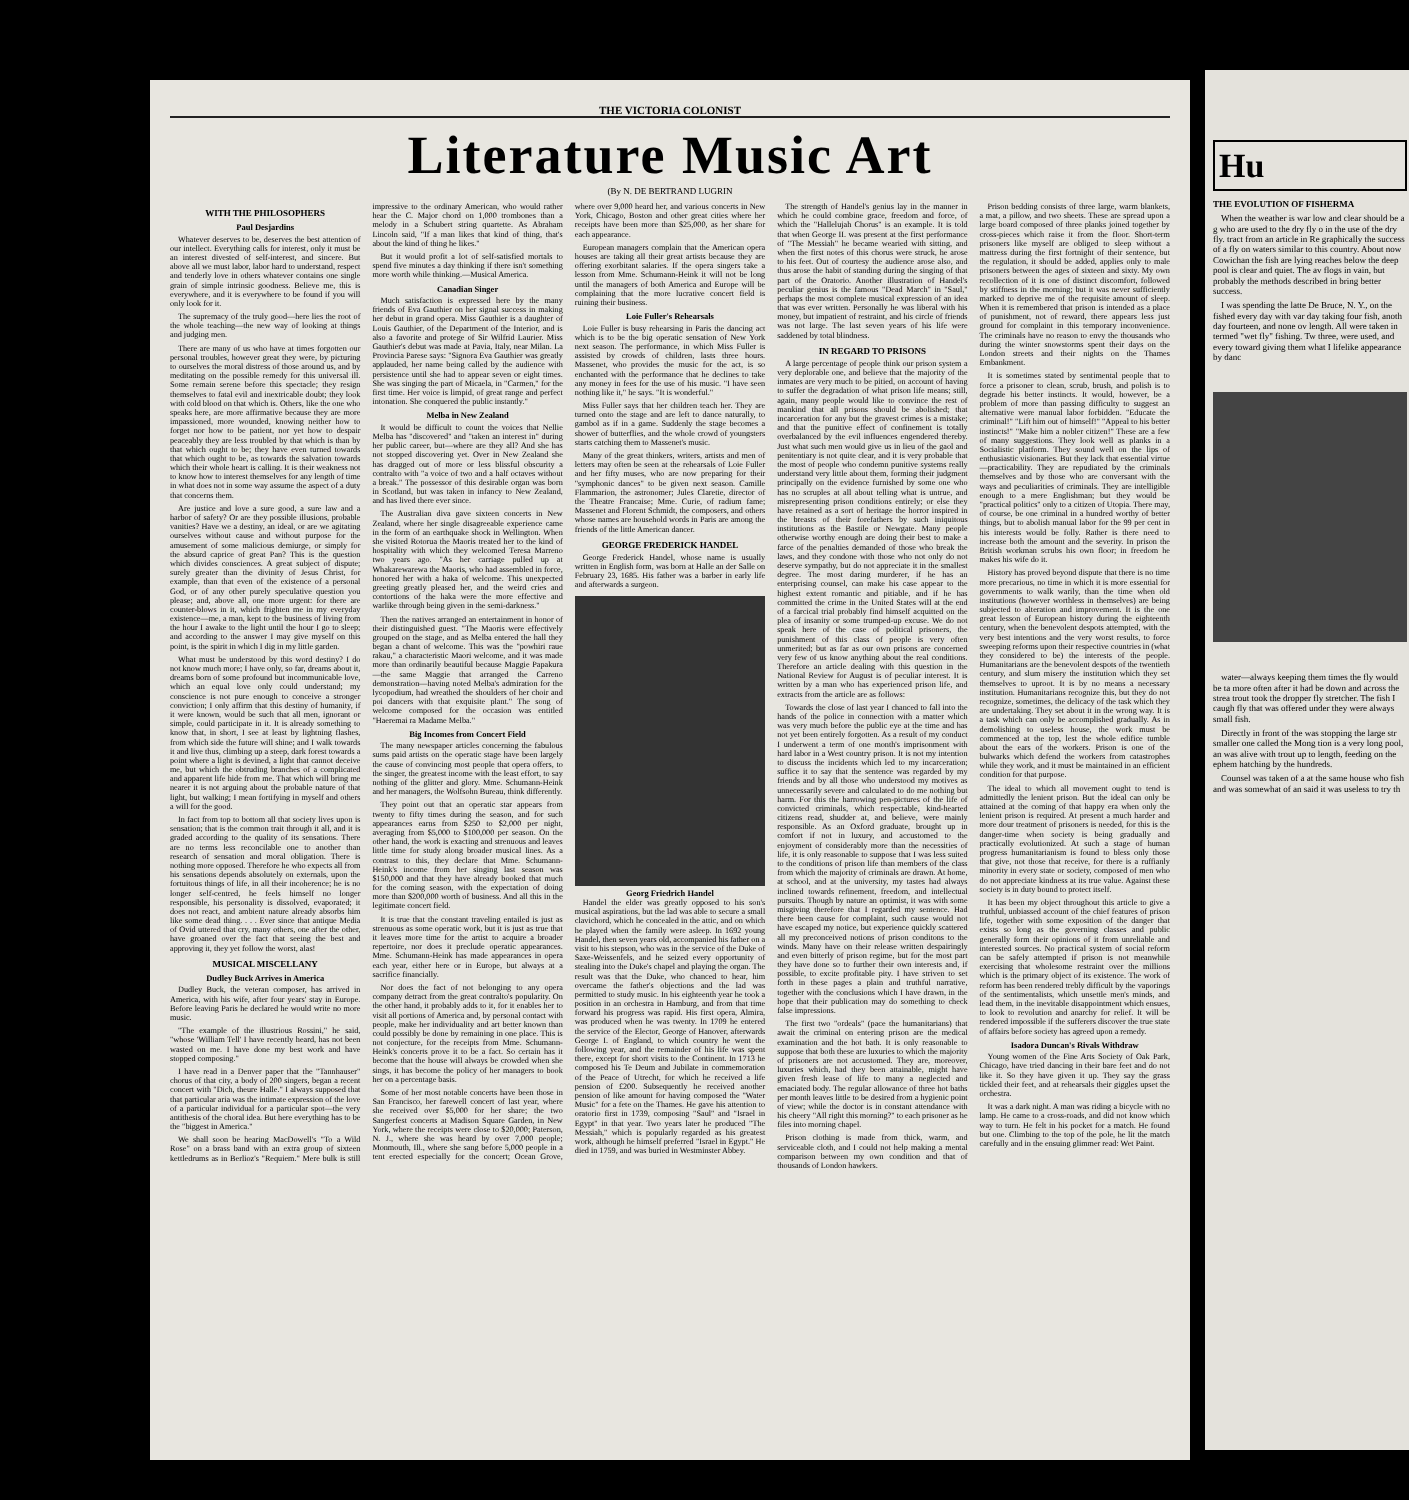THE VICTORIA COLONIST
Literature Music Art
(By N. DE BERTRAND LUGRIN
WITH THE PHILOSOPHERS
Paul Desjardins
Whatever deserves to be, deserves the best attention of our intellect. Everything calls for interest, only it must be an interest divested of self-interest, and sincere. But above all we must labor, labor hard to understand, respect and tenderly love in others whatever contains one single grain of simple intrinsic goodness. Believe me, this is everywhere, and it is everywhere to be found if you will only look for it.
The supremacy of the truly good—here lies the root of the whole teaching—the new way of looking at things and judging men.
There are many of us who have at times forgotten our personal troubles, however great they were, by picturing to ourselves the moral distress of those around us, and by meditating on the possible remedy for this universal ill. Some remain serene before this spectacle; they resign themselves to fatal evil and inextricable doubt; they look with cold blood on that which is. Others, like the one who speaks here, are more affirmative because they are more impassioned, more wounded, knowing neither how to forget nor how to be patient, nor yet how to despair peaceably they are less troubled by that which is than by that which ought to be; they have even turned towards that which ought to be, as towards the salvation towards which their whole heart is calling. It is their weakness not to know how to interest themselves for any length of time in what does not in some way assume the aspect of a duty that concerns them.
Are justice and love a sure good, a sure law and a harbor of safety? Or are they possible illusions, probable vanities? Have we a destiny, an ideal, or are we agitating ourselves without cause and without purpose for the amusement of some malicious demiurge, or simply for the absurd caprice of great Pan? This is the question which divides consciences. A great subject of dispute; surely greater than the divinity of Jesus Christ, for example, than that even of the existence of a personal God, or of any other purely speculative question you please; and, above all, one more urgent: for there are counter-blows in it, which frighten me in my everyday existence—me, a man, kept to the business of living from the hour I awake to the light until the hour I go to sleep; and according to the answer I may give myself on this point, is the spirit in which I dig in my little garden.
What must be understood by this word destiny? I do not know much more; I have only, so far, dreams about it, dreams born of some profound but incommunicable love, which an equal love only could understand; my conscience is not pure enough to conceive a stronger conviction; I only affirm that this destiny of humanity, if it were known, would be such that all men, ignorant or simple, could participate in it. It is already something to know that, in short, I see at least by lightning flashes, from which side the future will shine; and I walk towards it and live thus, climbing up a steep, dark forest towards a point where a light is devined, a light that cannot deceive me, but which the obtruding branches of a complicated and apparent life hide from me. That which will bring me nearer it is not arguing about the probable nature of that light, but walking; I mean fortifying in myself and others a will for the good.
In fact from top to bottom all that society lives upon is sensation; that is the common trait through it all, and it is graded according to the quality of its sensations. There are no terms less reconcilable one to another than research of sensation and moral obligation. There is nothing more opposed. Therefore he who expects all from his sensations depends absolutely on externals, upon the fortuitous things of life, in all their incoherence; he is no longer self-centred, he feels himself no longer responsible, his personality is dissolved, evaporated; it does not react, and ambient nature already absorbs him like some dead thing. . . . Ever since that antique Media of Ovid uttered that cry, many others, one after the other, have groaned over the fact that seeing the best and approving it, they yet follow the worst, alas!
MUSICAL MISCELLANY
Dudley Buck Arrives in America
Dudley Buck, the veteran composer, has arrived in America, with his wife, after four years' stay in Europe. Before leaving Paris he declared he would write no more music.
"The example of the illustrious Rossini," he said, "whose 'William Tell' I have recently heard, has not been wasted on me. I have done my best work and have stopped composing."
I have read in a Denver paper that the "Tannhauser" chorus of that city, a body of 200 singers, began a recent concert with "Dich, theure Halle." I always supposed that that particular aria was the intimate expression of the love of a particular individual for a particular spot—the very antithesis of the choral idea. But here everything has to be the "biggest in America."
We shall soon be hearing MacDowell's "To a Wild Rose" on a brass band with an extra group of sixteen kettledrums as in Berlioz's "Requiem." Mere bulk is still impressive to the ordinary American, who would rather hear the C. Major chord on 1,000 trombones than a melody in a Schubert string quartette. As Abraham Lincoln said, "If a man likes that kind of thing, that's about the kind of thing he likes."
But it would profit a lot of self-satisfied mortals to spend five minutes a day thinking if there isn't something more worth while thinking.—Musical America.
Canadian Singer
Much satisfaction is expressed here by the many friends of Eva Gauthier on her signal success in making her debut in grand opera. Miss Gauthier is a daughter of Louis Gauthier, of the Department of the Interior, and is also a favorite and protege of Sir Wilfrid Laurier. Miss Gauthier's debut was made at Pavia, Italy, near Milan. La Provincia Parese says: "Signora Eva Gauthier was greatly applauded, her name being called by the audience with persistence until she had to appear seven or eight times. She was singing the part of Micaela, in "Carmen," for the first time. Her voice is limpid, of great range and perfect intonation. She conquered the public instantly."
Melba in New Zealand
It would be difficult to count the voices that Nellie Melba has "discovered" and "taken an interest in" during her public career, but—where are they all? And she has not stopped discovering yet. Over in New Zealand she has dragged out of more or less blissful obscurity a contralto with "a voice of two and a half octaves without a break." The possessor of this desirable organ was born in Scotland, but was taken in infancy to New Zealand, and has lived there ever since.
The Australian diva gave sixteen concerts in New Zealand, where her single disagreeable experience came in the form of an earthquake shock in Wellington. When she visited Rotorua the Maoris treated her to the kind of hospitality with which they welcomed Teresa Marreno two years ago. "As her carriage pulled up at Whakarewarewa the Maoris, who had assembled in force, honored her with a haka of welcome. This unexpected greeting greatly pleased her, and the weird cries and contortions of the haka were the more effective and warlike through being given in the semi-darkness."
Then the natives arranged an entertainment in honor of their distinguished guest. "The Maoris were effectively grouped on the stage, and as Melba entered the hall they began a chant of welcome. This was the "powhiri raue rakau," a characteristic Maori welcome, and it was made more than ordinarily beautiful because Maggie Papakura—the same Maggie that arranged the Carreno demonstration—having noted Melba's admiration for the lycopodium, had wreathed the shoulders of her choir and poi dancers with that exquisite plant." The song of welcome composed for the occasion was entitled "Haeremai ra Madame Melba."
Big Incomes from Concert Field
The many newspaper articles concerning the fabulous sums paid artists on the operatic stage have been largely the cause of convincing most people that opera offers, to the singer, the greatest income with the least effort, to say nothing of the glitter and glory. Mme. Schumann-Heink and her managers, the Wolfsohn Bureau, think differently.
They point out that an operatic star appears from twenty to fifty times during the season, and for such appearances earns from $250 to $2,000 per night, averaging from $5,000 to $100,000 per season. On the other hand, the work is exacting and strenuous and leaves little time for study along broader musical lines. As a contrast to this, they declare that Mme. Schumann-Heink's income from her singing last season was $150,000 and that they have already booked that much for the coming season, with the expectation of doing more than $200,000 worth of business. And all this in the legitimate concert field.
It is true that the constant traveling entailed is just as strenuous as some operatic work, but it is just as true that it leaves more time for the artist to acquire a broader repertoire, nor does it preclude operatic appearances. Mme. Schumann-Heink has made appearances in opera each year, either here or in Europe, but always at a sacrifice financially.
Nor does the fact of not belonging to any opera company detract from the great contralto's popularity. On the other hand, it probably adds to it, for it enables her to visit all portions of America and, by personal contact with people, make her individuality and art better known than could possibly be done by remaining in one place. This is not conjecture, for the receipts from Mme. Schumann-Heink's concerts prove it to be a fact. So certain has it become that the house will always be crowded when she sings, it has become the policy of her managers to book her on a percentage basis.
Some of her most notable concerts have been those in San Francisco, her farewell concert of last year, where she received over $5,000 for her share; the two Sangerfest concerts at Madison Square Garden, in New York, where the receipts were close to $20,000; Paterson, N. J., where she was heard by over 7,000 people; Monmouth, Ill., where she sang before 5,000 people in a tent erected especially for the concert; Ocean Grove, where over 9,000 heard her, and various concerts in New York, Chicago, Boston and other great cities where her receipts have been more than $25,000, as her share for each appearance.
European managers complain that the American opera houses are taking all their great artists because they are offering exorbitant salaries. If the opera singers take a lesson from Mme. Schumann-Heink it will not be long until the managers of both America and Europe will be complaining that the more lucrative concert field is ruining their business.
Loie Fuller's Rehearsals
Loie Fuller is busy rehearsing in Paris the dancing act which is to be the big operatic sensation of New York next season. The performance, in which Miss Fuller is assisted by crowds of children, lasts three hours. Massenet, who provides the music for the act, is so enchanted with the performance that he declines to take any money in fees for the use of his music. "I have seen nothing like it," he says. "It is wonderful."
Miss Fuller says that her children teach her. They are turned onto the stage and are left to dance naturally, to gambol as if in a game. Suddenly the stage becomes a shower of butterflies, and the whole crowd of youngsters starts catching them to Massenet's music.
Many of the great thinkers, writers, artists and men of letters may often be seen at the rehearsals of Loie Fuller and her fifty muses, who are now preparing for their "symphonic dances" to be given next season. Camille Flammarion, the astronomer; Jules Claretie, director of the Theatre Francaise; Mme. Curie, of radium fame; Massenet and Florent Schmidt, the composers, and others whose names are household words in Paris are among the friends of the little American dancer.
GEORGE FREDERICK HANDEL
George Frederick Handel, whose name is usually written in English form, was born at Halle an der Salle on February 23, 1685. His father was a barber in early life and afterwards a surgeon.
Georg Friedrich Handel
Handel the elder was greatly opposed to his son's musical aspirations, but the lad was able to secure a small clavichord, which he concealed in the attic, and on which he played when the family were asleep. In 1692 young Handel, then seven years old, accompanied his father on a visit to his stepson, who was in the service of the Duke of Saxe-Weissenfels, and he seized every opportunity of stealing into the Duke's chapel and playing the organ. The result was that the Duke, who chanced to hear, him overcame the father's objections and the lad was permitted to study music. In his eighteenth year he took a position in an orchestra in Hamburg, and from that time forward his progress was rapid. His first opera, Almira, was produced when he was twenty. In 1709 he entered the service of the Elector, George of Hanover, afterwards George I. of England, to which country he went the following year, and the remainder of his life was spent there, except for short visits to the Continent. In 1713 he composed his Te Deum and Jubilate in commemoration of the Peace of Utrecht, for which he received a life pension of £200. Subsequently he received another pension of like amount for having composed the "Water Music" for a fete on the Thames. He gave his attention to oratorio first in 1739, composing "Saul" and "Israel in Egypt" in that year. Two years later he produced "The Messiah," which is popularly regarded as his greatest work, although he himself preferred "Israel in Egypt." He died in 1759, and was buried in Westminster Abbey.
The strength of Handel's genius lay in the manner in which he could combine grace, freedom and force, of which the "Hallelujah Chorus" is an example. It is told that when George II. was present at the first performance of "The Messiah" he became wearied with sitting, and when the first notes of this chorus were struck, he arose to his feet. Out of courtesy the audience arose also, and thus arose the habit of standing during the singing of that part of the Oratorio. Another illustration of Handel's peculiar genius is the famous "Dead March" in "Saul," perhaps the most complete musical expression of an idea that was ever written. Personally he was liberal with his money, but impatient of restraint, and his circle of friends was not large. The last seven years of his life were saddened by total blindness.
IN REGARD TO PRISONS
A large percentage of people think our prison system a very deplorable one, and believe that the majority of the inmates are very much to be pitied, on account of having to suffer the degradation of what prison life means; still, again, many people would like to convince the rest of mankind that all prisons should be abolished; that incarceration for any but the gravest crimes is a mistake; and that the punitive effect of confinement is totally overbalanced by the evil influences engendered thereby. Just what such men would give us in lieu of the gaol and penitentiary is not quite clear, and it is very probable that the most of people who condemn punitive systems really understand very little about them, forming their judgment principally on the evidence furnished by some one who has no scruples at all about telling what is untrue, and misrepresenting prison conditions entirely; or else they have retained as a sort of heritage the horror inspired in the breasts of their forefathers by such iniquitous institutions as the Bastile or Newgate. Many people otherwise worthy enough are doing their best to make a farce of the penalties demanded of those who break the laws, and they condone with those who not only do not deserve sympathy, but do not appreciate it in the smallest degree. The most daring murderer, if he has an enterprising counsel, can make his case appear to the highest extent romantic and pitiable, and if he has committed the crime in the United States will at the end of a farcical trial probably find himself acquitted on the plea of insanity or some trumped-up excuse. We do not speak here of the case of political prisoners, the punishment of this class of people is very often unmerited; but as far as our own prisons are concerned very few of us know anything about the real conditions. Therefore an article dealing with this question in the National Review for August is of peculiar interest. It is written by a man who has experienced prison life, and extracts from the article are as follows:
Towards the close of last year I chanced to fall into the hands of the police in connection with a matter which was very much before the public eye at the time and has not yet been entirely forgotten. As a result of my conduct I underwent a term of one month's imprisonment with hard labor in a West country prison. It is not my intention to discuss the incidents which led to my incarceration; suffice it to say that the sentence was regarded by my friends and by all those who understood my motives as unnecessarily severe and calculated to do me nothing but harm. For this the harrowing pen-pictures of the life of convicted criminals, which respectable, kind-hearted citizens read, shudder at, and believe, were mainly responsible. As an Oxford graduate, brought up in comfort if not in luxury, and accustomed to the enjoyment of considerably more than the necessities of life, it is only reasonable to suppose that I was less suited to the conditions of prison life than members of the class from which the majority of criminals are drawn. At home, at school, and at the university, my tastes had always inclined towards refinement, freedom, and intellectual pursuits. Though by nature an optimist, it was with some misgiving therefore that I regarded my sentence. Had there been cause for complaint, such cause would not have escaped my notice, but experience quickly scattered all my preconceived notions of prison conditons to the winds. Many have on their release written despairingly and even bitterly of prison regime, but for the most part they have done so to further their own interests and, if possible, to excite profitable pity. I have striven to set forth in these pages a plain and truthful narrative, together with the conclusions which I have drawn, in the hope that their publication may do something to check false impressions.
The first two "ordeals" (pace the humanitarians) that await the criminal on entering prison are the medical examination and the hot bath. It is only reasonable to suppose that both these are luxuries to which the majority of prisoners are not accustomed. They are, moreover, luxuries which, had they been attainable, might have given fresh lease of life to many a neglected and emaciated body. The regular allowance of three hot baths per month leaves little to be desired from a hygienic point of view; while the doctor is in constant attendance with his cheery "All right this morning?" to each prisoner as he files into morning chapel.
Prison clothing is made from thick, warm, and serviceable cloth, and I could not help making a mental comparison between my own condition and that of thousands of London hawkers.
Prison bedding consists of three large, warm blankets, a mat, a pillow, and two sheets. These are spread upon a large board composed of three planks joined together by cross-pieces which raise it from the floor. Short-term prisoners like myself are obliged to sleep without a mattress during the first fortnight of their sentence, but the regulation, it should be added, applies only to male prisoners between the ages of sixteen and sixty. My own recollection of it is one of distinct discomfort, followed by stiffness in the morning; but it was never sufficiently marked to deprive me of the requisite amount of sleep. When it is remembered that prison is intended as a place of punishment, not of reward, there appears less just ground for complaint in this temporary inconvenience. The criminals have no reason to envy the thousands who during the winter snowstorms spent their days on the London streets and their nights on the Thames Embankment.
It is sometimes stated by sentimental people that to force a prisoner to clean, scrub, brush, and polish is to degrade his better instincts. It would, however, be a problem of more than passing difficulty to suggest an alternative were manual labor forbidden. "Educate the criminal!" "Lift him out of himself!" "Appeal to his better instincts!" "Make him a nobler citizen!" These are a few of many suggestions. They look well as planks in a Socialistic platform. They sound well on the lips of enthusiastic visionaries. But they lack that essential virtue—practicability. They are repudiated by the criminals themselves and by those who are conversant with the ways and peculiarities of criminals. They are intelligible enough to a mere Englishman; but they would be "practical politics" only to a citizen of Utopia. There may, of course, be one criminal in a hundred worthy of better things, but to abolish manual labor for the 99 per cent in his interests would be folly. Rather is there need to increase both the amount and the severity. In prison the British workman scrubs his own floor; in freedom he makes his wife do it.
History has proved beyond dispute that there is no time more precarious, no time in which it is more essential for governments to walk warily, than the time when old institutions (however worthless in themselves) are being subjected to alteration and improvement. It is the one great lesson of European history during the eighteenth century, when the benevolent despots attempted, with the very best intentions and the very worst results, to force sweeping reforms upon their respective countries in (what they considered to be) the interests of the people. Humanitarians are the benevolent despots of the twentieth century, and slum misery the institution which they set themselves to uproot. It is by no means a necessary institution. Humanitarians recognize this, but they do not recognize, sometimes, the delicacy of the task which they are undertaking. They set about it in the wrong way. It is a task which can only be accomplished gradually. As in demolishing to useless house, the work must be commenced at the top, lest the whole edifice tumble about the ears of the workers. Prison is one of the bulwarks which defend the workers from catastrophes while they work, and it must be maintained in an efficient condition for that purpose.
The ideal to which all movement ought to tend is admittedly the lenient prison. But the ideal can only be attained at the coming of that happy era when only the lenient prison is required. At present a much harder and more dour treatment of prisoners is needed, for this is the danger-time when society is being gradually and practically evolutionized. At such a stage of human progress humanitarianism is found to bless only those that give, not those that receive, for there is a ruffianly minority in every state or society, composed of men who do not appreciate kindness at its true value. Against these society is in duty bound to protect itself.
It has been my object throughout this article to give a truthful, unbiassed account of the chief features of prison life, together with some exposition of the danger that exists so long as the governing classes and public generally form their opinions of it from unreliable and interested sources. No practical system of social reform can be safely attempted if prison is not meanwhile exercising that wholesome restraint over the millions which is the primary object of its existence. The work of reform has been rendered trebly difficult by the vaporings of the sentimentalists, which unsettle men's minds, and lead them, in the inevitable disappointment which ensues, to look to revolution and anarchy for relief. It will be rendered impossible if the sufferers discover the true state of affairs before society has agreed upon a remedy.
Isadora Duncan's Rivals Withdraw
Young women of the Fine Arts Society of Oak Park, Chicago, have tried dancing in their bare feet and do not like it. So they have given it up. They say the grass tickled their feet, and at rehearsals their giggles upset the orchestra.
It was a dark night. A man was riding a bicycle with no lamp. He came to a cross-roads, and did not know which way to turn. He felt in his pocket for a match. He found but one. Climbing to the top of the pole, he lit the match carefully and in the ensuing glimmer read: Wet Paint.
Hu
THE EVOLUTION OF FISHERMA
When the weather is war low and clear should be a g who are used to the dry fly o in the use of the dry fly. tract from an article in Re graphically the success of a fly on waters similar to this country. About now Cowichan the fish are lying reaches below the deep pool is clear and quiet. The av flogs in vain, but probably the methods described in bring better success.
I was spending the latte De Bruce, N. Y., on the fished every day with var day taking four fish, anoth day fourteen, and none ov length. All were taken in termed "wet fly" fishing. Tw three, were used, and every toward giving them what I lifelike appearance by danc
water—always keeping them times the fly would be ta more often after it had be down and across the strea trout took the dropper fly stretcher. The fish I caugh fly that was offered under they were always small fish.
Directly in front of the was stopping the large str smaller one called the Mong tion is a very long pool, an was alive with trout up to length, feeding on the ephem hatching by the hundreds.
Counsel was taken of a at the same house who fish and was somewhat of an said it was useless to try th